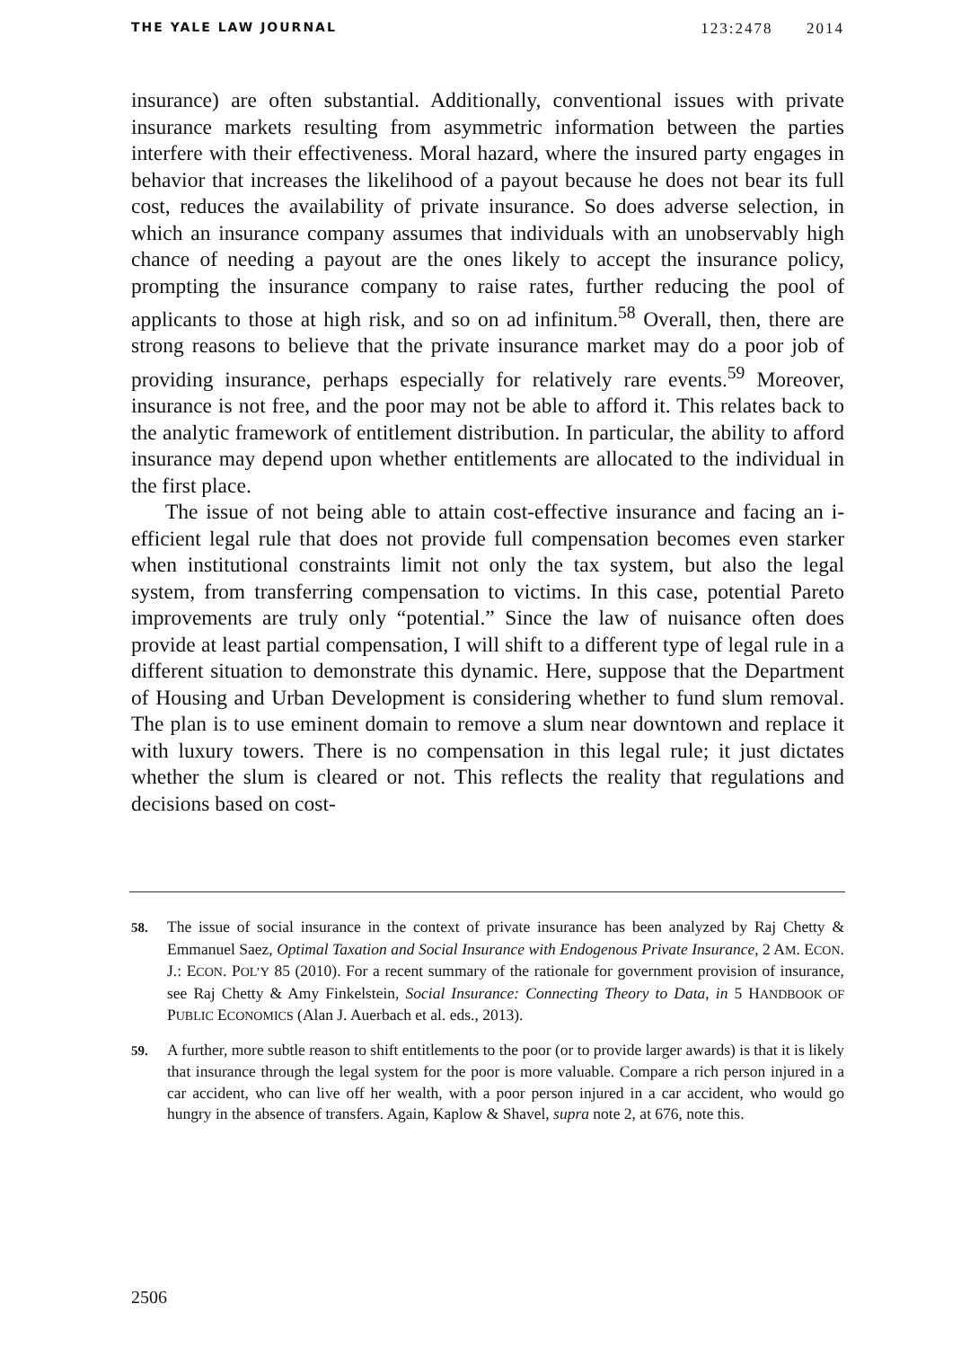THE YALE LAW JOURNAL 123:2478 2014
insurance) are often substantial. Additionally, conventional issues with private insurance markets resulting from asymmetric information between the parties interfere with their effectiveness. Moral hazard, where the insured party engages in behavior that increases the likelihood of a payout because he does not bear its full cost, reduces the availability of private insurance. So does adverse selection, in which an insurance company assumes that individuals with an unobservably high chance of needing a payout are the ones likely to accept the insurance policy, prompting the insurance company to raise rates, further reducing the pool of applicants to those at high risk, and so on ad infinitum.<sup>58</sup> Overall, then, there are strong reasons to believe that the private insurance market may do a poor job of providing insurance, perhaps especially for relatively rare events.<sup>59</sup> Moreover, insurance is not free, and the poor may not be able to afford it. This relates back to the analytic framework of entitlement distribution. In particular, the ability to afford insurance may depend upon whether entitlements are allocated to the individual in the first place.
The issue of not being able to attain cost-effective insurance and facing an i-efficient legal rule that does not provide full compensation becomes even starker when institutional constraints limit not only the tax system, but also the legal system, from transferring compensation to victims. In this case, potential Pareto improvements are truly only “potential.” Since the law of nuisance often does provide at least partial compensation, I will shift to a different type of legal rule in a different situation to demonstrate this dynamic. Here, suppose that the Department of Housing and Urban Development is considering whether to fund slum removal. The plan is to use eminent domain to remove a slum near downtown and replace it with luxury towers. There is no compensation in this legal rule; it just dictates whether the slum is cleared or not. This reflects the reality that regulations and decisions based on cost-
58. The issue of social insurance in the context of private insurance has been analyzed by Raj Chetty & Emmanuel Saez, Optimal Taxation and Social Insurance with Endogenous Private Insurance, 2 AM. ECON. J.: ECON. POL’Y 85 (2010). For a recent summary of the rationale for government provision of insurance, see Raj Chetty & Amy Finkelstein, Social Insurance: Connecting Theory to Data, in 5 HANDBOOK OF PUBLIC ECONOMICS (Alan J. Auerbach et al. eds., 2013).
59. A further, more subtle reason to shift entitlements to the poor (or to provide larger awards) is that it is likely that insurance through the legal system for the poor is more valuable. Compare a rich person injured in a car accident, who can live off her wealth, with a poor person injured in a car accident, who would go hungry in the absence of transfers. Again, Kaplow & Shavel, supra note 2, at 676, note this.
2506